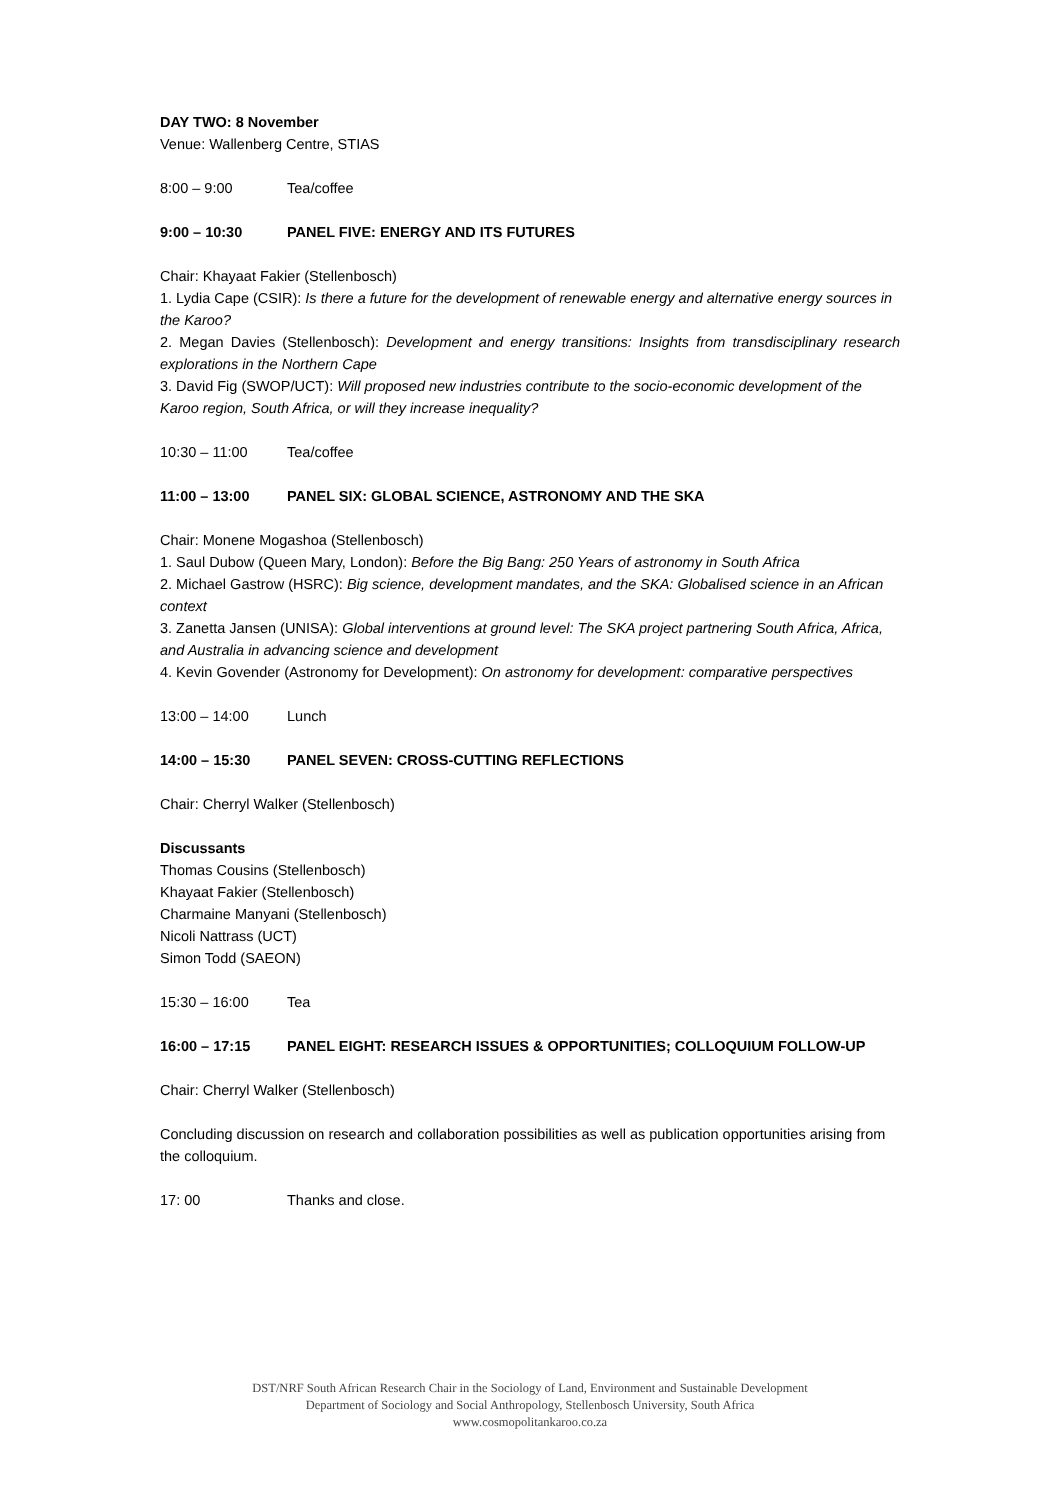DAY TWO: 8 November
Venue: Wallenberg Centre, STIAS
8:00 – 9:00 Tea/coffee
9:00 – 10:30 PANEL FIVE: ENERGY AND ITS FUTURES
Chair: Khayaat Fakier (Stellenbosch)
1. Lydia Cape (CSIR): Is there a future for the development of renewable energy and alternative energy sources in the Karoo?
2. Megan Davies (Stellenbosch): Development and energy transitions: Insights from transdisciplinary research explorations in the Northern Cape
3. David Fig (SWOP/UCT): Will proposed new industries contribute to the socio-economic development of the Karoo region, South Africa, or will they increase inequality?
10:30 – 11:00 Tea/coffee
11:00 – 13:00 PANEL SIX: GLOBAL SCIENCE, ASTRONOMY AND THE SKA
Chair: Monene Mogashoa (Stellenbosch)
1. Saul Dubow (Queen Mary, London): Before the Big Bang: 250 Years of astronomy in South Africa
2. Michael Gastrow (HSRC): Big science, development mandates, and the SKA: Globalised science in an African context
3. Zanetta Jansen (UNISA): Global interventions at ground level: The SKA project partnering South Africa, Africa, and Australia in advancing science and development
4. Kevin Govender (Astronomy for Development): On astronomy for development: comparative perspectives
13:00 – 14:00 Lunch
14:00 – 15:30 PANEL SEVEN: CROSS-CUTTING REFLECTIONS
Chair: Cherryl Walker (Stellenbosch)
Discussants
Thomas Cousins (Stellenbosch)
Khayaat Fakier (Stellenbosch)
Charmaine Manyani (Stellenbosch)
Nicoli Nattrass (UCT)
Simon Todd (SAEON)
15:30 – 16:00 Tea
16:00 – 17:15 PANEL EIGHT: RESEARCH ISSUES & OPPORTUNITIES; COLLOQUIUM FOLLOW-UP
Chair: Cherryl Walker (Stellenbosch)
Concluding discussion on research and collaboration possibilities as well as publication opportunities arising from the colloquium.
17: 00 Thanks and close.
DST/NRF South African Research Chair in the Sociology of Land, Environment and Sustainable Development
Department of Sociology and Social Anthropology, Stellenbosch University, South Africa
www.cosmopolitankaroo.co.za